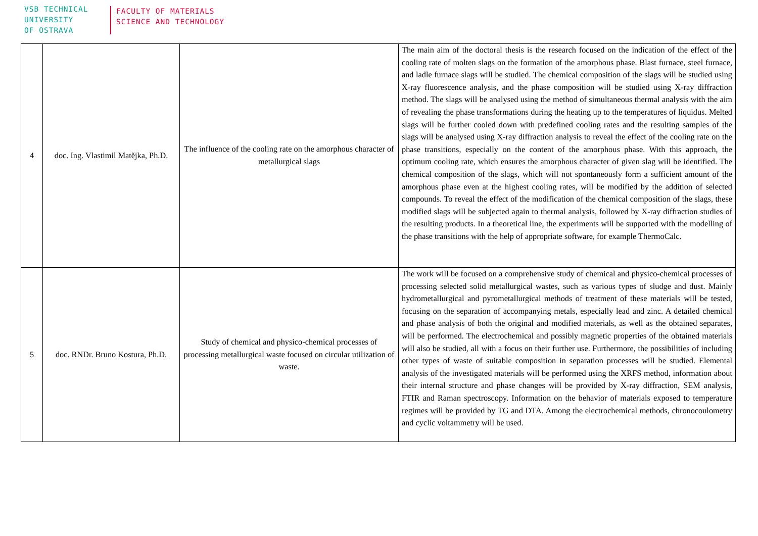VSB TECHNICAL
UNIVERSITY
OF OSTRAVA
FACULTY OF MATERIALS
SCIENCE AND TECHNOLOGY
| 4 | doc. Ing. Vlastimil Matějka, Ph.D. | The influence of the cooling rate on the amorphous character of metallurgical slags | The main aim of the doctoral thesis is the research focused on the indication of the effect of the cooling rate of molten slags on the formation of the amorphous phase. Blast furnace, steel furnace, and ladle furnace slags will be studied. The chemical composition of the slags will be studied using X-ray fluorescence analysis, and the phase composition will be studied using X-ray diffraction method. The slags will be analysed using the method of simultaneous thermal analysis with the aim of revealing the phase transformations during the heating up to the temperatures of liquidus. Melted slags will be further cooled down with predefined cooling rates and the resulting samples of the slags will be analysed using X-ray diffraction analysis to reveal the effect of the cooling rate on the phase transitions, especially on the content of the amorphous phase. With this approach, the optimum cooling rate, which ensures the amorphous character of given slag will be identified. The chemical composition of the slags, which will not spontaneously form a sufficient amount of the amorphous phase even at the highest cooling rates, will be modified by the addition of selected compounds. To reveal the effect of the modification of the chemical composition of the slags, these modified slags will be subjected again to thermal analysis, followed by X-ray diffraction studies of the resulting products. In a theoretical line, the experiments will be supported with the modelling of the phase transitions with the help of appropriate software, for example ThermoCalc. |
| 5 | doc. RNDr. Bruno Kostura, Ph.D. | Study of chemical and physico-chemical processes of processing metallurgical waste focused on circular utilization of waste. | The work will be focused on a comprehensive study of chemical and physico-chemical processes of processing selected solid metallurgical wastes, such as various types of sludge and dust. Mainly hydrometallurgical and pyrometallurgical methods of treatment of these materials will be tested, focusing on the separation of accompanying metals, especially lead and zinc. A detailed chemical and phase analysis of both the original and modified materials, as well as the obtained separates, will be performed. The electrochemical and possibly magnetic properties of the obtained materials will also be studied, all with a focus on their further use. Furthermore, the possibilities of including other types of waste of suitable composition in separation processes will be studied. Elemental analysis of the investigated materials will be performed using the XRFS method, information about their internal structure and phase changes will be provided by X-ray diffraction, SEM analysis, FTIR and Raman spectroscopy. Information on the behavior of materials exposed to temperature regimes will be provided by TG and DTA. Among the electrochemical methods, chronocoulometry and cyclic voltammetry will be used. |